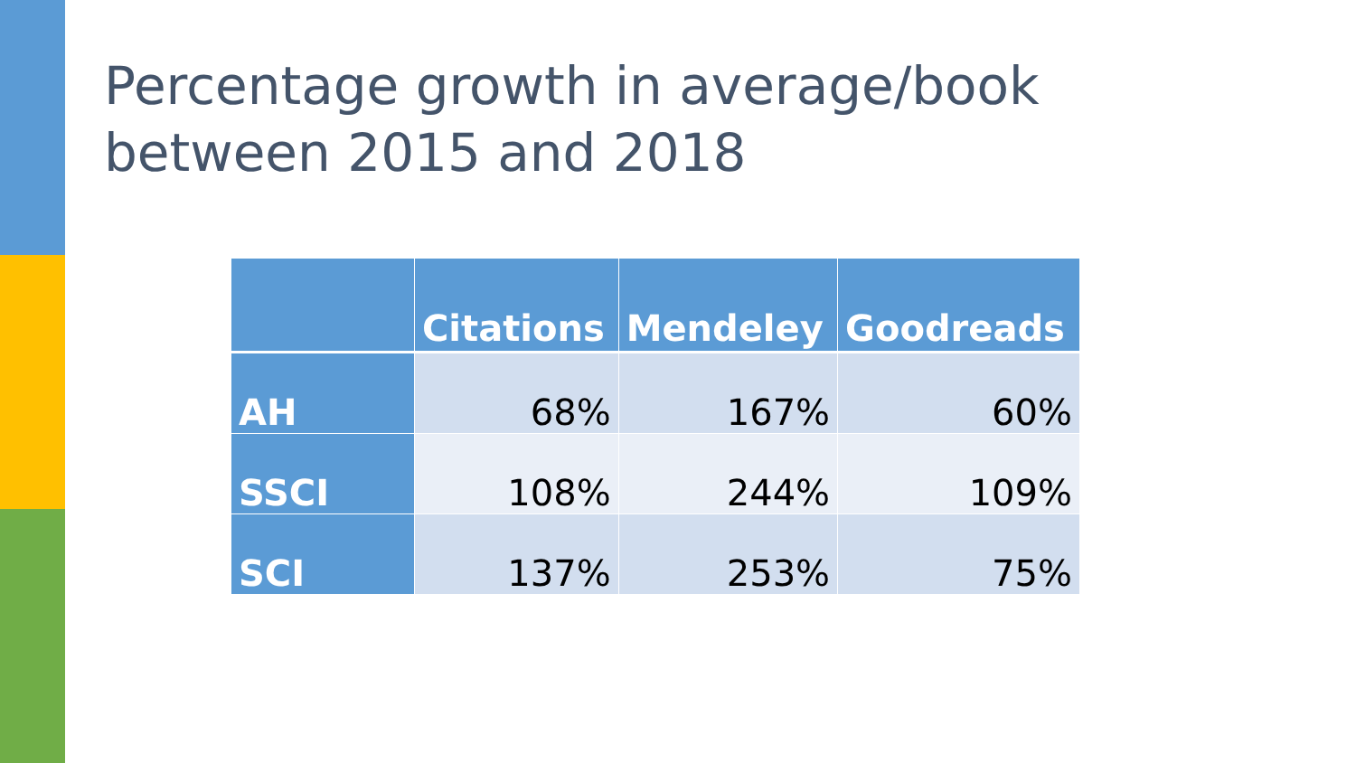Percentage growth in average/book
between 2015 and 2018
| | Citations | Mendeley | Goodreads |
| --- | --- | --- | --- |
| AH | 68% | 167% | 60% |
| SSCI | 108% | 244% | 109% |
| SCI | 137% | 253% | 75% |